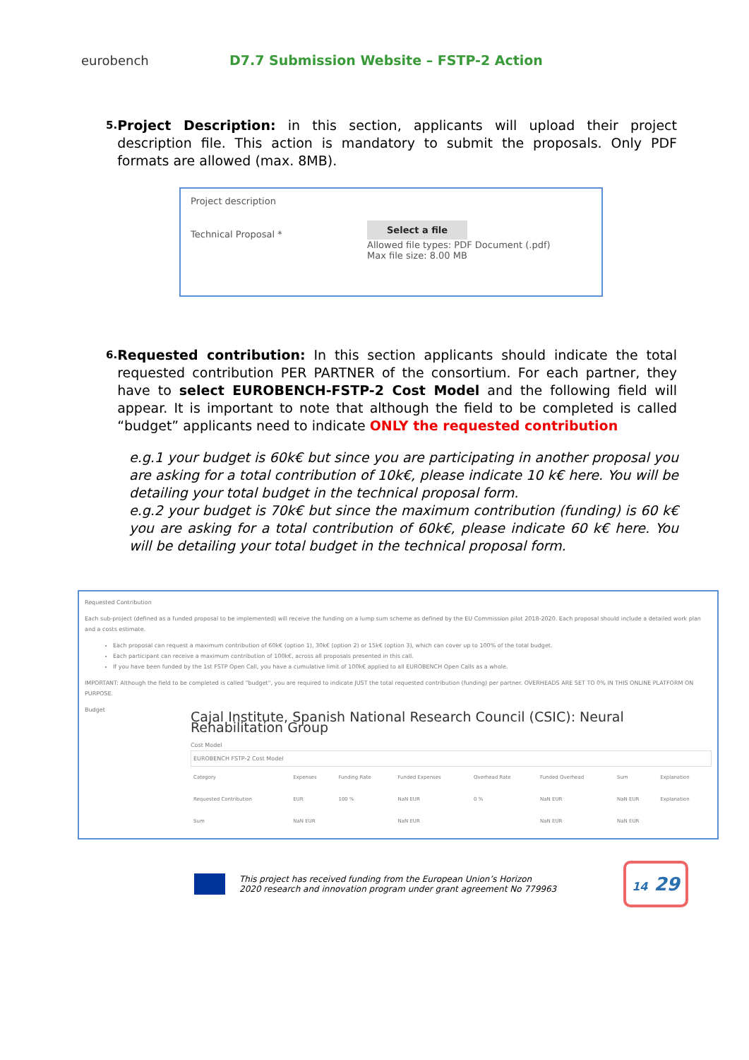eurobench
D7.7 Submission Website – FSTP-2 Action
5.
Project Description: in this section, applicants will upload their project description file. This action is mandatory to submit the proposals. Only PDF formats are allowed (max. 8MB).
Project description
Technical Proposal *
Select a file
Allowed file types: PDF Document (.pdf)
Max file size: 8.00 MB
6.
Requested contribution: In this section applicants should indicate the total requested contribution PER PARTNER of the consortium. For each partner, they have to select EUROBENCH-FSTP-2 Cost Model and the following field will appear. It is important to note that although the field to be completed is called “budget” applicants need to indicate ONLY the requested contribution
e.g.1 your budget is 60k€ but since you are participating in another proposal you are asking for a total contribution of 10k€, please indicate 10 k€ here. You will be detailing your total budget in the technical proposal form.
e.g.2 your budget is 70k€ but since the maximum contribution (funding) is 60 k€ you are asking for a total contribution of 60k€, please indicate 60 k€ here. You will be detailing your total budget in the technical proposal form.
Requested Contribution
Each sub-project (defined as a funded proposal to be implemented) will receive the funding on a lump sum scheme as defined by the EU Commission pilot 2018-2020. Each proposal should include a detailed work plan and a costs estimate.
Each proposal can request a maximum contribution of 60k€ (option 1), 30k€ (option 2) or 15k€ (option 3), which can cover up to 100% of the total budget.
Each participant can receive a maximum contribution of 100k€, across all proposals presented in this call.
If you have been funded by the 1st FSTP Open Call, you have a cumulative limit of 100k€ applied to all EUROBENCH Open Calls as a whole.
IMPORTANT: Although the field to be completed is called "budget", you are required to indicate JUST the total requested contribution (funding) per partner. OVERHEADS ARE SET TO 0% IN THIS ONLINE PLATFORM ON PURPOSE.
Budget
Cajal Institute, Spanish National Research Council (CSIC): Neural Rehabilitation Group
Cost Model
EUROBENCH FSTP-2 Cost Model
| Category | Expenses | Funding Rate | Funded Expenses | Overhead Rate | Funded Overhead | Sum | Explanation |
| --- | --- | --- | --- | --- | --- | --- | --- |
| Requested Contribution | EUR | 100 % | NaN EUR | 0 % | NaN EUR | NaN EUR | Explanation |
| Sum | NaN EUR | | NaN EUR | | NaN EUR | NaN EUR | |
This project has received funding from the European Union’s Horizon
2020 research and innovation program under grant agreement No 779963
14 29